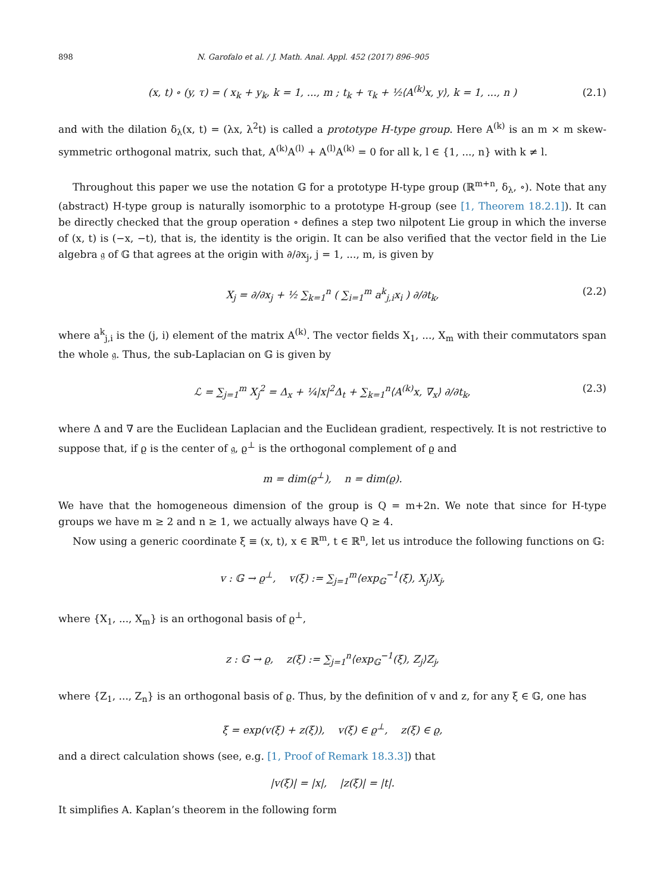898 N. Garofalo et al. / J. Math. Anal. Appl. 452 (2017) 896–905
(x, t) ∘ (y, τ) = ( x<sub>k</sub> + y<sub>k</sub>, k = 1, ..., m ; t<sub>k</sub> + τ<sub>k</sub> + ½⟨A<sup>(k)</sup>x, y⟩, k = 1, ..., n ) (2.1)
and with the dilation δ<sub>λ</sub>(x, t) = (λx, λ<sup>2</sup>t) is called a prototype H-type group. Here A<sup>(k)</sup> is an m × m skew-symmetric orthogonal matrix, such that, A<sup>(k)</sup>A<sup>(l)</sup> + A<sup>(l)</sup>A<sup>(k)</sup> = 0 for all k, l ∈ {1, ..., n} with k ≠ l.
Throughout this paper we use the notation 𝔾 for a prototype H-type group (ℝ<sup>m+n</sup>, δ<sub>λ</sub>, ∘). Note that any (abstract) H-type group is naturally isomorphic to a prototype H-group (see [1, Theorem 18.2.1]). It can be directly checked that the group operation ∘ defines a step two nilpotent Lie group in which the inverse of (x, t) is (−x, −t), that is, the identity is the origin. It can be also verified that the vector field in the Lie algebra 𝔤 of 𝔾 that agrees at the origin with ∂/∂x<sub>j</sub>, j = 1, ..., m, is given by
X<sub>j</sub> = ∂/∂x<sub>j</sub> + ½ ∑<sub>k=1</sub><sup>n</sup> ( ∑<sub>i=1</sub><sup>m</sup> a<sup>k</sup><sub>j,i</sub>x<sub>i</sub> ) ∂/∂t<sub>k</sub>, (2.2)
where a<sup>k</sup><sub>j,i</sub> is the (j, i) element of the matrix A<sup>(k)</sup>. The vector fields X<sub>1</sub>, ..., X<sub>m</sub> with their commutators span the whole 𝔤. Thus, the sub-Laplacian on 𝔾 is given by
ℒ = ∑<sub>j=1</sub><sup>m</sup> X<sub>j</sub><sup>2</sup> = Δ<sub>x</sub> + ¼|x|<sup>2</sup>Δ<sub>t</sub> + ∑<sub>k=1</sub><sup>n</sup>⟨A<sup>(k)</sup>x, ∇<sub>x</sub>⟩ ∂/∂t<sub>k</sub>, (2.3)
where Δ and ∇ are the Euclidean Laplacian and the Euclidean gradient, respectively. It is not restrictive to suppose that, if ϱ is the center of 𝔤, ϱ<sup>⊥</sup> is the orthogonal complement of ϱ and
m = dim(ϱ<sup>⊥</sup>), n = dim(ϱ).
We have that the homogeneous dimension of the group is Q = m+2n. We note that since for H-type groups we have m ≥ 2 and n ≥ 1, we actually always have Q ≥ 4.
Now using a generic coordinate ξ ≡ (x, t), x ∈ ℝ<sup>m</sup>, t ∈ ℝ<sup>n</sup>, let us introduce the following functions on 𝔾:
v : 𝔾 → ϱ<sup>⊥</sup>, v(ξ) := ∑<sub>j=1</sub><sup>m</sup>⟨exp<sub>𝔾</sub><sup>−1</sup>(ξ), X<sub>j</sub>⟩X<sub>j</sub>,
where {X<sub>1</sub>, ..., X<sub>m</sub>} is an orthogonal basis of ϱ<sup>⊥</sup>,
z : 𝔾 → ϱ, z(ξ) := ∑<sub>j=1</sub><sup>n</sup>⟨exp<sub>𝔾</sub><sup>−1</sup>(ξ), Z<sub>j</sub>⟩Z<sub>j</sub>,
where {Z<sub>1</sub>, ..., Z<sub>n</sub>} is an orthogonal basis of ϱ. Thus, by the definition of v and z, for any ξ ∈ 𝔾, one has
ξ = exp(v(ξ) + z(ξ)), v(ξ) ∈ ϱ<sup>⊥</sup>, z(ξ) ∈ ϱ,
and a direct calculation shows (see, e.g. [1, Proof of Remark 18.3.3]) that
|v(ξ)| = |x|, |z(ξ)| = |t|.
It simplifies A. Kaplan’s theorem in the following form